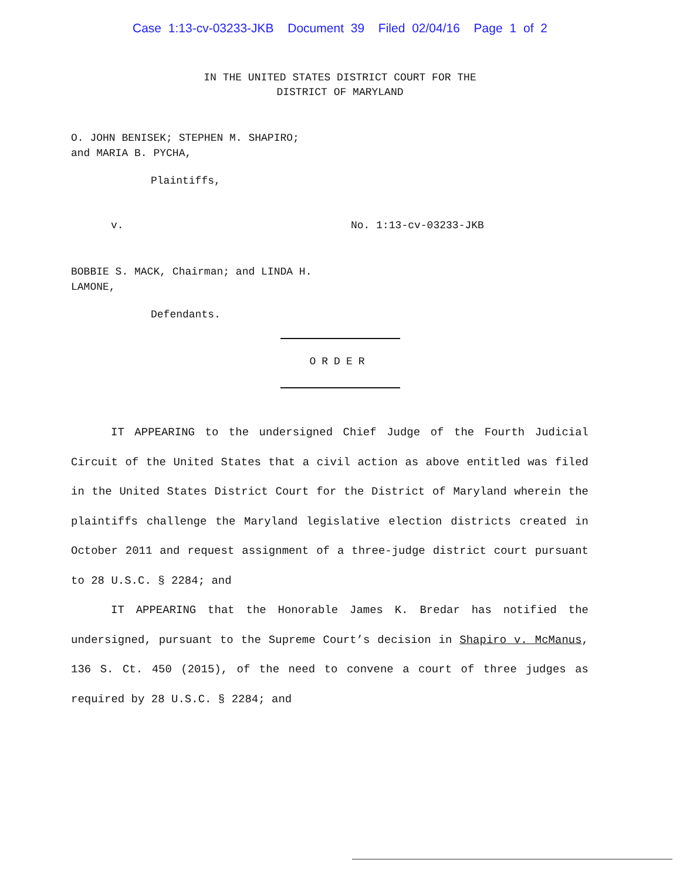Case 1:13-cv-03233-JKB Document 39 Filed 02/04/16 Page 1 of 2
IN THE UNITED STATES DISTRICT COURT FOR THE
DISTRICT OF MARYLAND
O. JOHN BENISEK; STEPHEN M. SHAPIRO;
and MARIA B. PYCHA,
Plaintiffs,
v. No. 1:13-cv-03233-JKB
BOBBIE S. MACK, Chairman; and LINDA H.
LAMONE,
Defendants.
ORDER
IT APPEARING to the undersigned Chief Judge of the Fourth Judicial Circuit of the United States that a civil action as above entitled was filed in the United States District Court for the District of Maryland wherein the plaintiffs challenge the Maryland legislative election districts created in October 2011 and request assignment of a three-judge district court pursuant to 28 U.S.C. § 2284; and
IT APPEARING that the Honorable James K. Bredar has notified the undersigned, pursuant to the Supreme Court’s decision in Shapiro v. McManus, 136 S. Ct. 450 (2015), of the need to convene a court of three judges as required by 28 U.S.C. § 2284; and